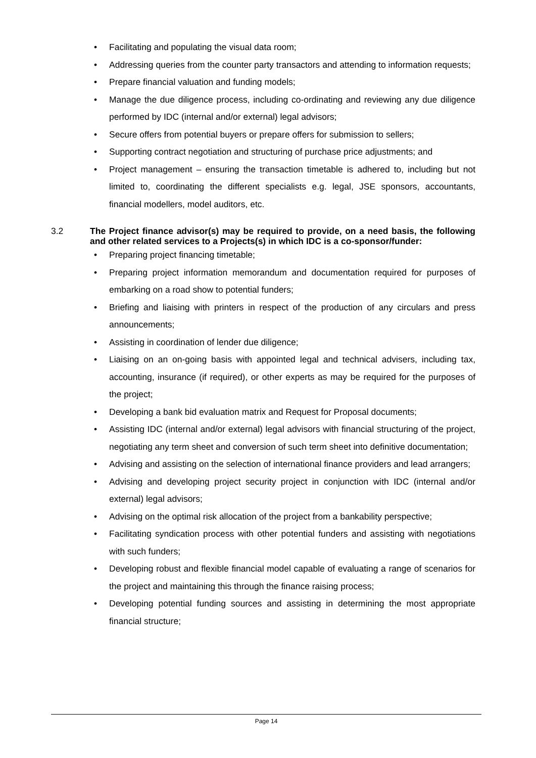• Facilitating and populating the visual data room;
• Addressing queries from the counter party transactors and attending to information requests;
• Prepare financial valuation and funding models;
• Manage the due diligence process, including co-ordinating and reviewing any due diligence performed by IDC (internal and/or external) legal advisors;
• Secure offers from potential buyers or prepare offers for submission to sellers;
• Supporting contract negotiation and structuring of purchase price adjustments; and
• Project management – ensuring the transaction timetable is adhered to, including but not limited to, coordinating the different specialists e.g. legal, JSE sponsors, accountants, financial modellers, model auditors, etc.
3.2 The Project finance advisor(s) may be required to provide, on a need basis, the following and other related services to a Projects(s) in which IDC is a co-sponsor/funder:
• Preparing project financing timetable;
• Preparing project information memorandum and documentation required for purposes of embarking on a road show to potential funders;
• Briefing and liaising with printers in respect of the production of any circulars and press announcements;
• Assisting in coordination of lender due diligence;
• Liaising on an on-going basis with appointed legal and technical advisers, including tax, accounting, insurance (if required), or other experts as may be required for the purposes of the project;
• Developing a bank bid evaluation matrix and Request for Proposal documents;
• Assisting IDC (internal and/or external) legal advisors with financial structuring of the project, negotiating any term sheet and conversion of such term sheet into definitive documentation;
• Advising and assisting on the selection of international finance providers and lead arrangers;
• Advising and developing project security project in conjunction with IDC (internal and/or external) legal advisors;
• Advising on the optimal risk allocation of the project from a bankability perspective;
• Facilitating syndication process with other potential funders and assisting with negotiations with such funders;
• Developing robust and flexible financial model capable of evaluating a range of scenarios for the project and maintaining this through the finance raising process;
• Developing potential funding sources and assisting in determining the most appropriate financial structure;
Page 14